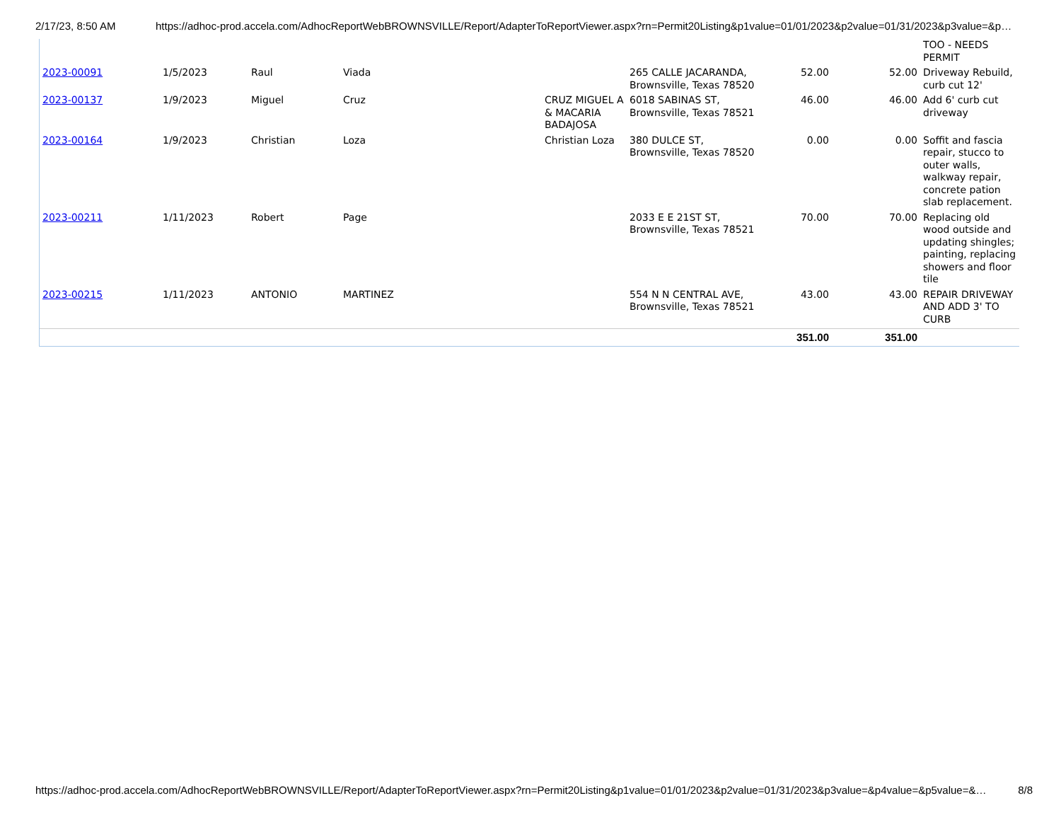2/17/23, 8:50 AM https://adhoc-prod.accela.com/AdhocReportWebBROWNSVILLE/Report/AdapterToReportViewer.aspx?rn=Permit20Listing&p1value=01/01/2023&p2value=01/31/2023&p3value=&p…
| | | | | | | | | TOO - NEEDS PERMIT |
| 2023-00091 | 1/5/2023 | Raul | Viada | | 265 CALLE JACARANDA, Brownsville, Texas 78520 | 52.00 | 52.00 | Driveway Rebuild, curb cut 12' |
| 2023-00137 | 1/9/2023 | Miguel | Cruz | CRUZ MIGUEL A & MACARIA BADAJOSA | 6018 SABINAS ST, Brownsville, Texas 78521 | 46.00 | 46.00 | Add 6' curb cut driveway |
| 2023-00164 | 1/9/2023 | Christian | Loza | Christian Loza | 380 DULCE ST, Brownsville, Texas 78520 | 0.00 | 0.00 | Soffit and fascia repair, stucco to outer walls, walkway repair, concrete pation slab replacement. |
| 2023-00211 | 1/11/2023 | Robert | Page | | 2033 E E 21ST ST, Brownsville, Texas 78521 | 70.00 | 70.00 | Replacing old wood outside and updating shingles; painting, replacing showers and floor tile |
| 2023-00215 | 1/11/2023 | ANTONIO | MARTINEZ | | 554 N N CENTRAL AVE, Brownsville, Texas 78521 | 43.00 | 43.00 | REPAIR DRIVEWAY AND ADD 3' TO CURB |
| | | | | | | 351.00 | 351.00 | |
https://adhoc-prod.accela.com/AdhocReportWebBROWNSVILLE/Report/AdapterToReportViewer.aspx?rn=Permit20Listing&p1value=01/01/2023&p2value=01/31/2023&p3value=&p4value=&p5value=&… 8/8